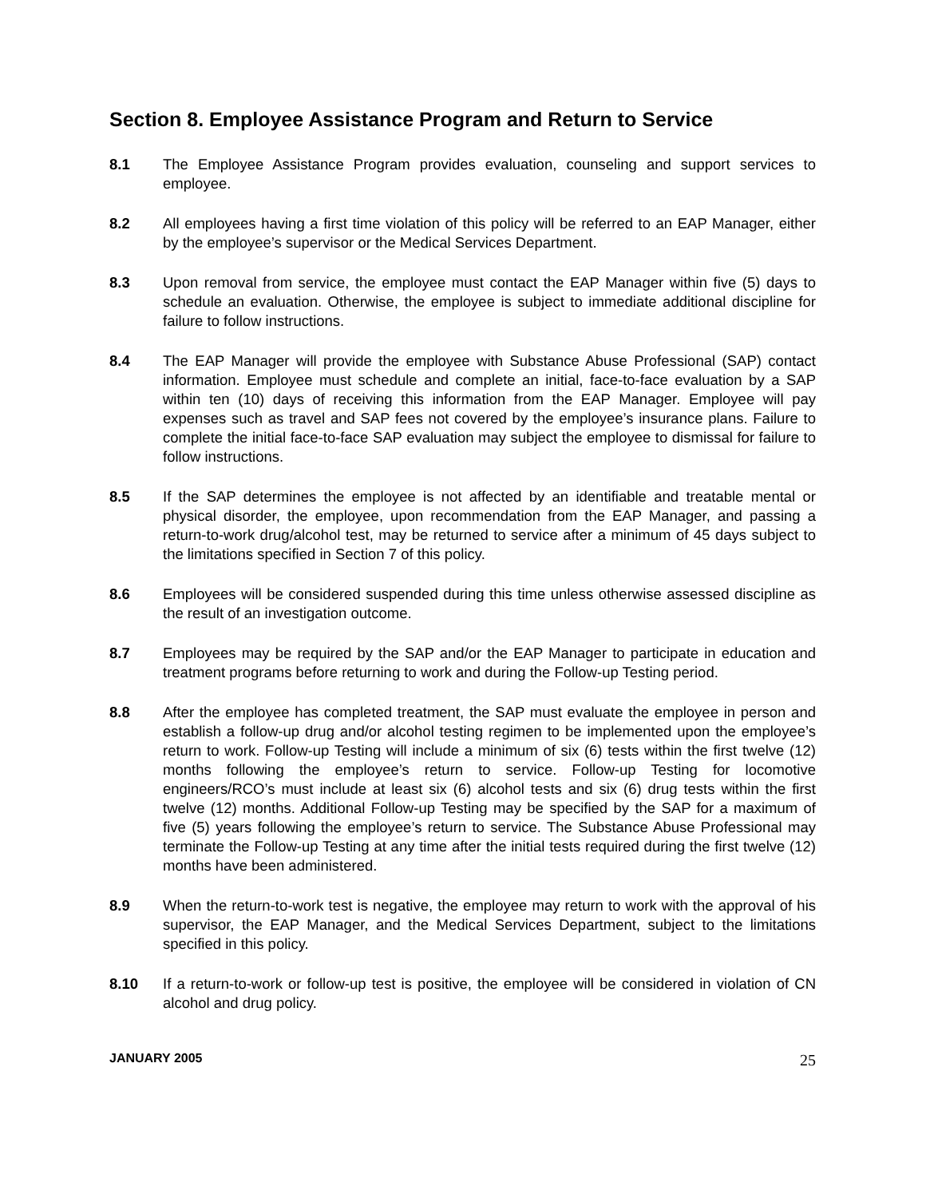Section 8. Employee Assistance Program and Return to Service
8.1 The Employee Assistance Program provides evaluation, counseling and support services to employee.
8.2 All employees having a first time violation of this policy will be referred to an EAP Manager, either by the employee’s supervisor or the Medical Services Department.
8.3 Upon removal from service, the employee must contact the EAP Manager within five (5) days to schedule an evaluation. Otherwise, the employee is subject to immediate additional discipline for failure to follow instructions.
8.4 The EAP Manager will provide the employee with Substance Abuse Professional (SAP) contact information. Employee must schedule and complete an initial, face-to-face evaluation by a SAP within ten (10) days of receiving this information from the EAP Manager. Employee will pay expenses such as travel and SAP fees not covered by the employee’s insurance plans. Failure to complete the initial face-to-face SAP evaluation may subject the employee to dismissal for failure to follow instructions.
8.5 If the SAP determines the employee is not affected by an identifiable and treatable mental or physical disorder, the employee, upon recommendation from the EAP Manager, and passing a return-to-work drug/alcohol test, may be returned to service after a minimum of 45 days subject to the limitations specified in Section 7 of this policy.
8.6 Employees will be considered suspended during this time unless otherwise assessed discipline as the result of an investigation outcome.
8.7 Employees may be required by the SAP and/or the EAP Manager to participate in education and treatment programs before returning to work and during the Follow-up Testing period.
8.8 After the employee has completed treatment, the SAP must evaluate the employee in person and establish a follow-up drug and/or alcohol testing regimen to be implemented upon the employee’s return to work. Follow-up Testing will include a minimum of six (6) tests within the first twelve (12) months following the employee’s return to service. Follow-up Testing for locomotive engineers/RCO’s must include at least six (6) alcohol tests and six (6) drug tests within the first twelve (12) months. Additional Follow-up Testing may be specified by the SAP for a maximum of five (5) years following the employee’s return to service. The Substance Abuse Professional may terminate the Follow-up Testing at any time after the initial tests required during the first twelve (12) months have been administered.
8.9 When the return-to-work test is negative, the employee may return to work with the approval of his supervisor, the EAP Manager, and the Medical Services Department, subject to the limitations specified in this policy.
8.10 If a return-to-work or follow-up test is positive, the employee will be considered in violation of CN alcohol and drug policy.
JANUARY 2005 25